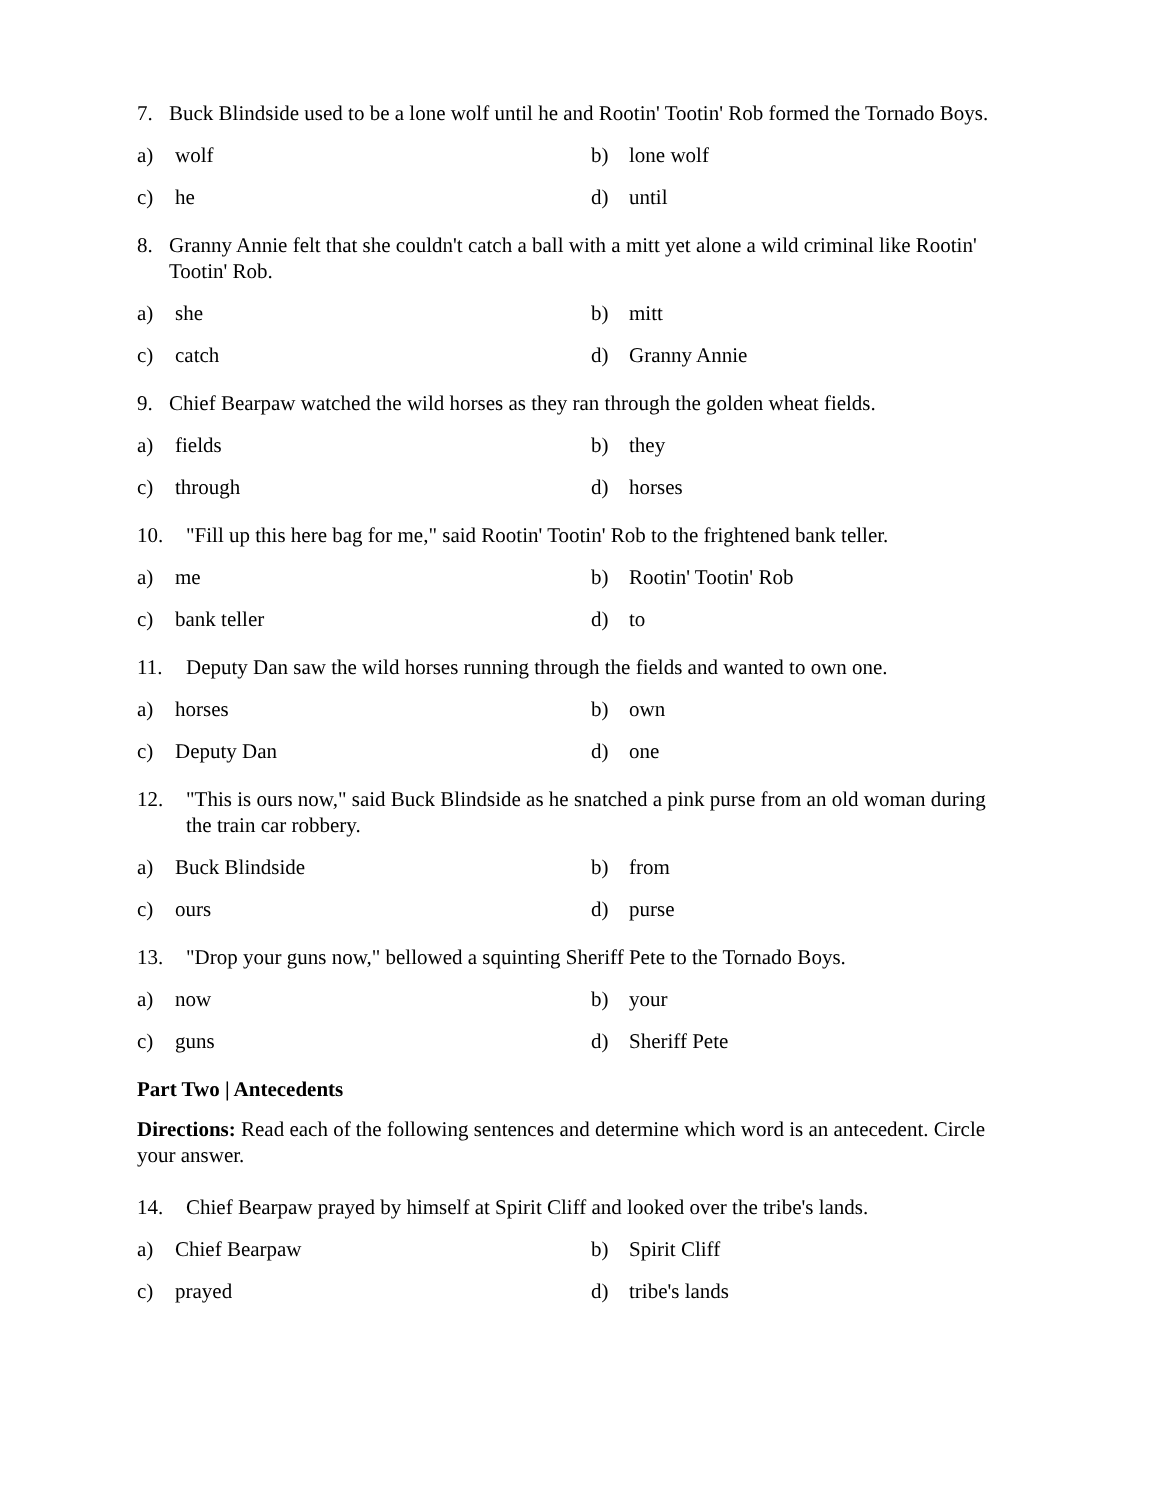7. Buck Blindside used to be a lone wolf until he and Rootin' Tootin' Rob formed the Tornado Boys.
a) wolf
b) lone wolf
c) he
d) until
8. Granny Annie felt that she couldn't catch a ball with a mitt yet alone a wild criminal like Rootin' Tootin' Rob.
a) she
b) mitt
c) catch
d) Granny Annie
9. Chief Bearpaw watched the wild horses as they ran through the golden wheat fields.
a) fields
b) they
c) through
d) horses
10. "Fill up this here bag for me," said Rootin' Tootin' Rob to the frightened bank teller.
a) me
b) Rootin' Tootin' Rob
c) bank teller
d) to
11. Deputy Dan saw the wild horses running through the fields and wanted to own one.
a) horses
b) own
c) Deputy Dan
d) one
12. "This is ours now," said Buck Blindside as he snatched a pink purse from an old woman during the train car robbery.
a) Buck Blindside
b) from
c) ours
d) purse
13. "Drop your guns now," bellowed a squinting Sheriff Pete to the Tornado Boys.
a) now
b) your
c) guns
d) Sheriff Pete
Part Two | Antecedents
Directions: Read each of the following sentences and determine which word is an antecedent. Circle your answer.
14. Chief Bearpaw prayed by himself at Spirit Cliff and looked over the tribe's lands.
a) Chief Bearpaw
b) Spirit Cliff
c) prayed
d) tribe's lands